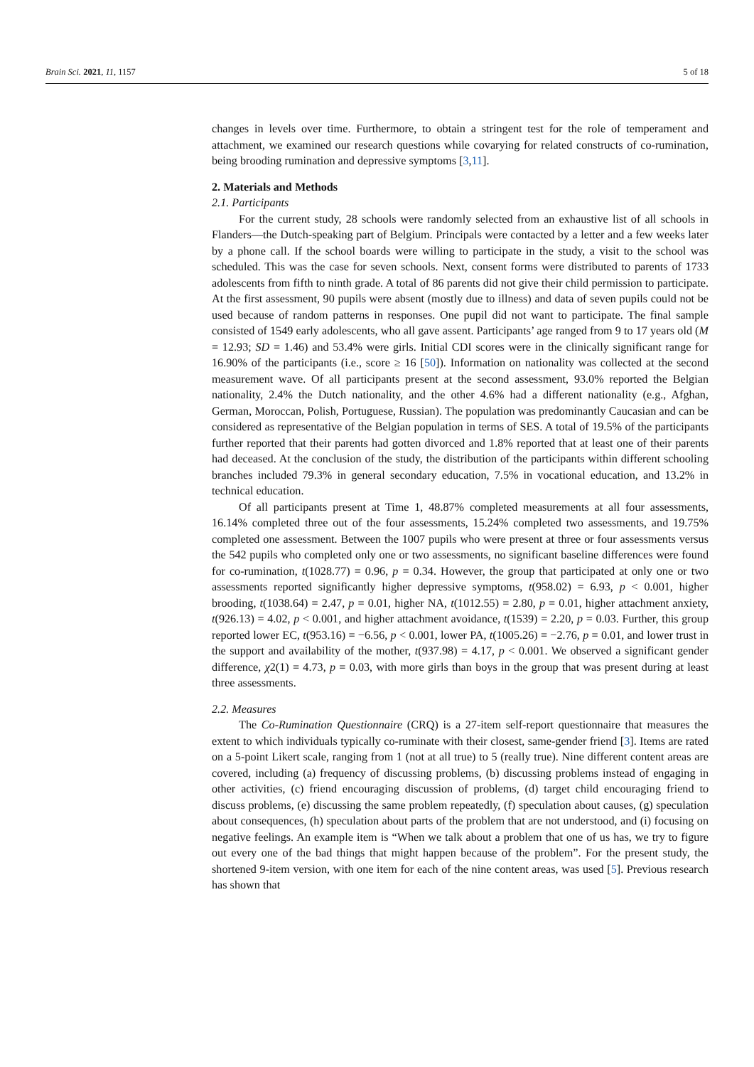Brain Sci. 2021, 11, 1157 5 of 18
changes in levels over time. Furthermore, to obtain a stringent test for the role of temperament and attachment, we examined our research questions while covarying for related constructs of co-rumination, being brooding rumination and depressive symptoms [3,11].
2. Materials and Methods
2.1. Participants
For the current study, 28 schools were randomly selected from an exhaustive list of all schools in Flanders—the Dutch-speaking part of Belgium. Principals were contacted by a letter and a few weeks later by a phone call. If the school boards were willing to participate in the study, a visit to the school was scheduled. This was the case for seven schools. Next, consent forms were distributed to parents of 1733 adolescents from fifth to ninth grade. A total of 86 parents did not give their child permission to participate. At the first assessment, 90 pupils were absent (mostly due to illness) and data of seven pupils could not be used because of random patterns in responses. One pupil did not want to participate. The final sample consisted of 1549 early adolescents, who all gave assent. Participants’ age ranged from 9 to 17 years old (M = 12.93; SD = 1.46) and 53.4% were girls. Initial CDI scores were in the clinically significant range for 16.90% of the participants (i.e., score ≥ 16 [50]). Information on nationality was collected at the second measurement wave. Of all participants present at the second assessment, 93.0% reported the Belgian nationality, 2.4% the Dutch nationality, and the other 4.6% had a different nationality (e.g., Afghan, German, Moroccan, Polish, Portuguese, Russian). The population was predominantly Caucasian and can be considered as representative of the Belgian population in terms of SES. A total of 19.5% of the participants further reported that their parents had gotten divorced and 1.8% reported that at least one of their parents had deceased. At the conclusion of the study, the distribution of the participants within different schooling branches included 79.3% in general secondary education, 7.5% in vocational education, and 13.2% in technical education.
Of all participants present at Time 1, 48.87% completed measurements at all four assessments, 16.14% completed three out of the four assessments, 15.24% completed two assessments, and 19.75% completed one assessment. Between the 1007 pupils who were present at three or four assessments versus the 542 pupils who completed only one or two assessments, no significant baseline differences were found for co-rumination, t(1028.77) = 0.96, p = 0.34. However, the group that participated at only one or two assessments reported significantly higher depressive symptoms, t(958.02) = 6.93, p < 0.001, higher brooding, t(1038.64) = 2.47, p = 0.01, higher NA, t(1012.55) = 2.80, p = 0.01, higher attachment anxiety, t(926.13) = 4.02, p < 0.001, and higher attachment avoidance, t(1539) = 2.20, p = 0.03. Further, this group reported lower EC, t(953.16) = −6.56, p < 0.001, lower PA, t(1005.26) = −2.76, p = 0.01, and lower trust in the support and availability of the mother, t(937.98) = 4.17, p < 0.001. We observed a significant gender difference, χ2(1) = 4.73, p = 0.03, with more girls than boys in the group that was present during at least three assessments.
2.2. Measures
The Co-Rumination Questionnaire (CRQ) is a 27-item self-report questionnaire that measures the extent to which individuals typically co-ruminate with their closest, same-gender friend [3]. Items are rated on a 5-point Likert scale, ranging from 1 (not at all true) to 5 (really true). Nine different content areas are covered, including (a) frequency of discussing problems, (b) discussing problems instead of engaging in other activities, (c) friend encouraging discussion of problems, (d) target child encouraging friend to discuss problems, (e) discussing the same problem repeatedly, (f) speculation about causes, (g) speculation about consequences, (h) speculation about parts of the problem that are not understood, and (i) focusing on negative feelings. An example item is “When we talk about a problem that one of us has, we try to figure out every one of the bad things that might happen because of the problem”. For the present study, the shortened 9-item version, with one item for each of the nine content areas, was used [5]. Previous research has shown that